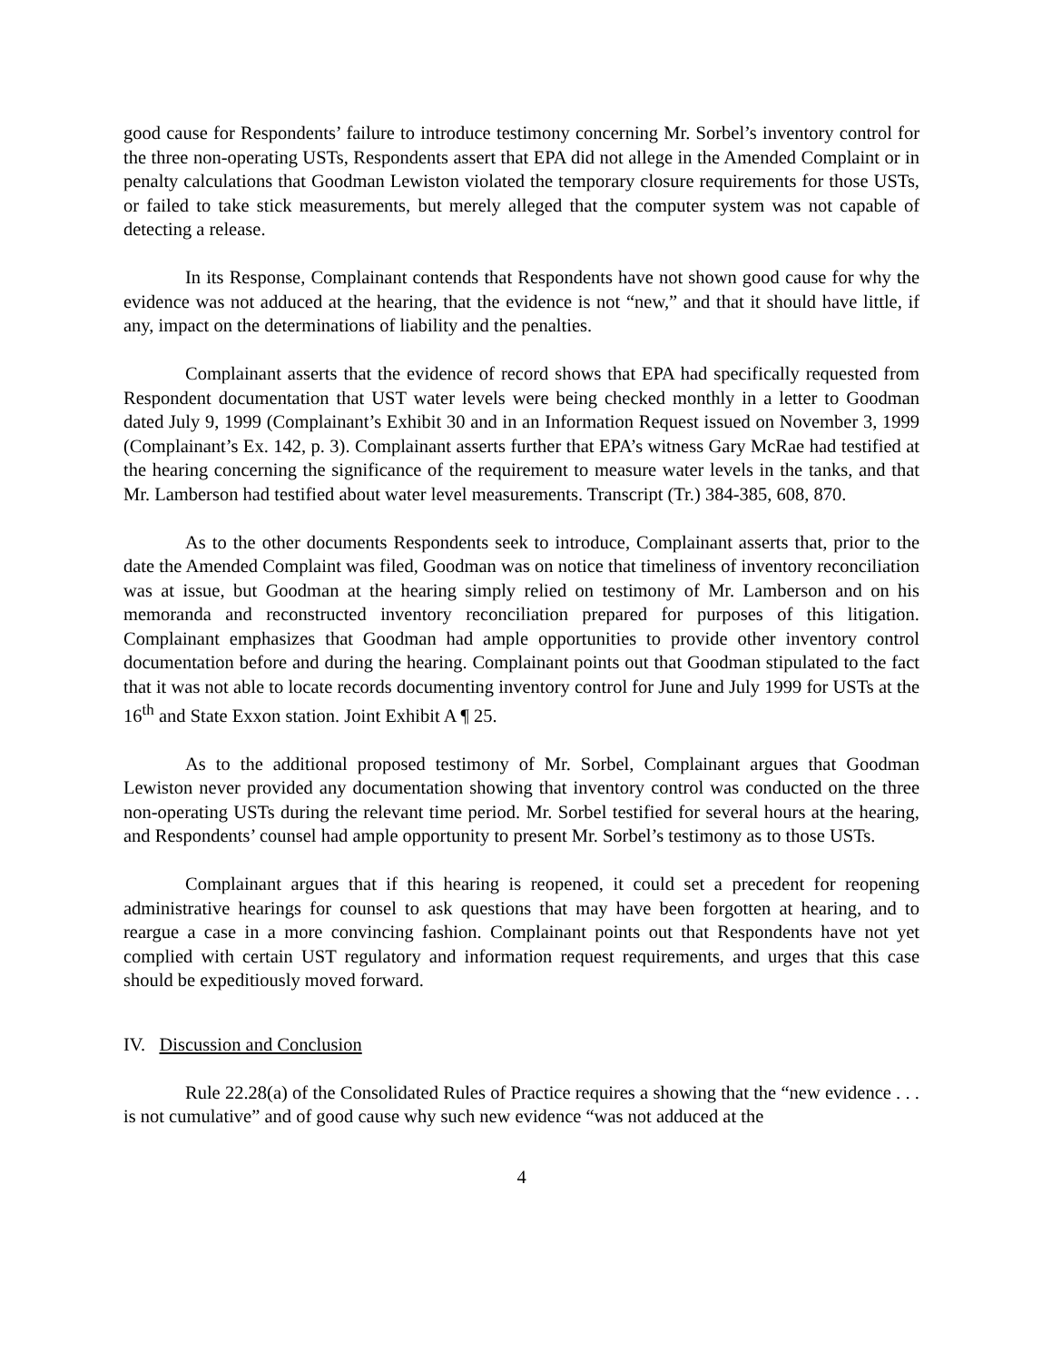good cause for Respondents’ failure to introduce testimony concerning Mr. Sorbel’s inventory control for the three non-operating USTs, Respondents assert that EPA did not allege in the Amended Complaint or in penalty calculations that Goodman Lewiston violated the temporary closure requirements for those USTs, or failed to take stick measurements, but merely alleged that the computer system was not capable of detecting a release.
In its Response, Complainant contends that Respondents have not shown good cause for why the evidence was not adduced at the hearing, that the evidence is not “new,” and that it should have little, if any, impact on the determinations of liability and the penalties.
Complainant asserts that the evidence of record shows that EPA had specifically requested from Respondent documentation that UST water levels were being checked monthly in a letter to Goodman dated July 9, 1999 (Complainant’s Exhibit 30 and in an Information Request issued on November 3, 1999 (Complainant’s Ex. 142, p. 3). Complainant asserts further that EPA’s witness Gary McRae had testified at the hearing concerning the significance of the requirement to measure water levels in the tanks, and that Mr. Lamberson had testified about water level measurements. Transcript (Tr.) 384-385, 608, 870.
As to the other documents Respondents seek to introduce, Complainant asserts that, prior to the date the Amended Complaint was filed, Goodman was on notice that timeliness of inventory reconciliation was at issue, but Goodman at the hearing simply relied on testimony of Mr. Lamberson and on his memoranda and reconstructed inventory reconciliation prepared for purposes of this litigation. Complainant emphasizes that Goodman had ample opportunities to provide other inventory control documentation before and during the hearing. Complainant points out that Goodman stipulated to the fact that it was not able to locate records documenting inventory control for June and July 1999 for USTs at the 16<sup>th</sup> and State Exxon station. Joint Exhibit A ¶ 25.
As to the additional proposed testimony of Mr. Sorbel, Complainant argues that Goodman Lewiston never provided any documentation showing that inventory control was conducted on the three non-operating USTs during the relevant time period. Mr. Sorbel testified for several hours at the hearing, and Respondents’ counsel had ample opportunity to present Mr. Sorbel’s testimony as to those USTs.
Complainant argues that if this hearing is reopened, it could set a precedent for reopening administrative hearings for counsel to ask questions that may have been forgotten at hearing, and to reargue a case in a more convincing fashion. Complainant points out that Respondents have not yet complied with certain UST regulatory and information request requirements, and urges that this case should be expeditiously moved forward.
IV. Discussion and Conclusion
Rule 22.28(a) of the Consolidated Rules of Practice requires a showing that the “new evidence . . . is not cumulative” and of good cause why such new evidence “was not adduced at the
4